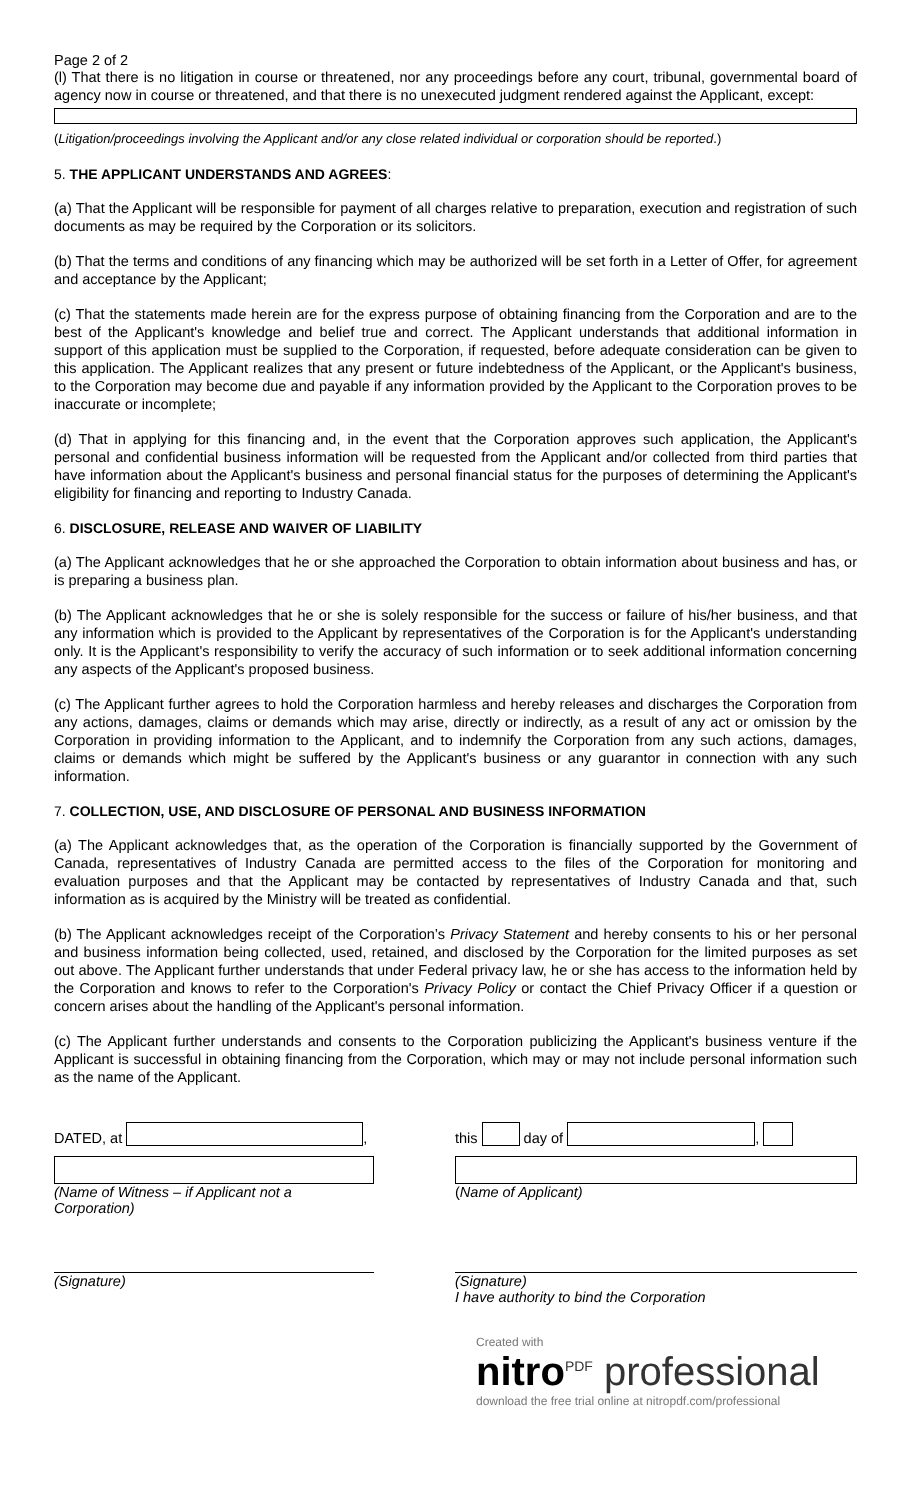Page 2 of 2
(l) That there is no litigation in course or threatened, nor any proceedings before any court, tribunal, governmental board of agency now in course or threatened, and that there is no unexecuted judgment rendered against the Applicant, except:
(Litigation/proceedings involving the Applicant and/or any close related individual or corporation should be reported.)
5. THE APPLICANT UNDERSTANDS AND AGREES:
(a) That the Applicant will be responsible for payment of all charges relative to preparation, execution and registration of such documents as may be required by the Corporation or its solicitors.
(b) That the terms and conditions of any financing which may be authorized will be set forth in a Letter of Offer, for agreement and acceptance by the Applicant;
(c) That the statements made herein are for the express purpose of obtaining financing from the Corporation and are to the best of the Applicant's knowledge and belief true and correct. The Applicant understands that additional information in support of this application must be supplied to the Corporation, if requested, before adequate consideration can be given to this application. The Applicant realizes that any present or future indebtedness of the Applicant, or the Applicant's business, to the Corporation may become due and payable if any information provided by the Applicant to the Corporation proves to be inaccurate or incomplete;
(d) That in applying for this financing and, in the event that the Corporation approves such application, the Applicant's personal and confidential business information will be requested from the Applicant and/or collected from third parties that have information about the Applicant's business and personal financial status for the purposes of determining the Applicant's eligibility for financing and reporting to Industry Canada.
6. DISCLOSURE, RELEASE AND WAIVER OF LIABILITY
(a) The Applicant acknowledges that he or she approached the Corporation to obtain information about business and has, or is preparing a business plan.
(b) The Applicant acknowledges that he or she is solely responsible for the success or failure of his/her business, and that any information which is provided to the Applicant by representatives of the Corporation is for the Applicant's understanding only. It is the Applicant's responsibility to verify the accuracy of such information or to seek additional information concerning any aspects of the Applicant's proposed business.
(c) The Applicant further agrees to hold the Corporation harmless and hereby releases and discharges the Corporation from any actions, damages, claims or demands which may arise, directly or indirectly, as a result of any act or omission by the Corporation in providing information to the Applicant, and to indemnify the Corporation from any such actions, damages, claims or demands which might be suffered by the Applicant's business or any guarantor in connection with any such information.
7. COLLECTION, USE, AND DISCLOSURE OF PERSONAL AND BUSINESS INFORMATION
(a) The Applicant acknowledges that, as the operation of the Corporation is financially supported by the Government of Canada, representatives of Industry Canada are permitted access to the files of the Corporation for monitoring and evaluation purposes and that the Applicant may be contacted by representatives of Industry Canada and that, such information as is acquired by the Ministry will be treated as confidential.
(b) The Applicant acknowledges receipt of the Corporation’s Privacy Statement and hereby consents to his or her personal and business information being collected, used, retained, and disclosed by the Corporation for the limited purposes as set out above. The Applicant further understands that under Federal privacy law, he or she has access to the information held by the Corporation and knows to refer to the Corporation's Privacy Policy or contact the Chief Privacy Officer if a question or concern arises about the handling of the Applicant's personal information.
(c) The Applicant further understands and consents to the Corporation publicizing the Applicant's business venture if the Applicant is successful in obtaining financing from the Corporation, which may or may not include personal information such as the name of the Applicant.
DATED, at , this day of ,
(Name of Witness – if Applicant not a Corporation)
(Name of Applicant)
(Signature) (Signature)
I have authority to bind the Corporation
Created with
nitro<sup>PDF</sup> professional
download the free trial online at nitropdf.com/professional